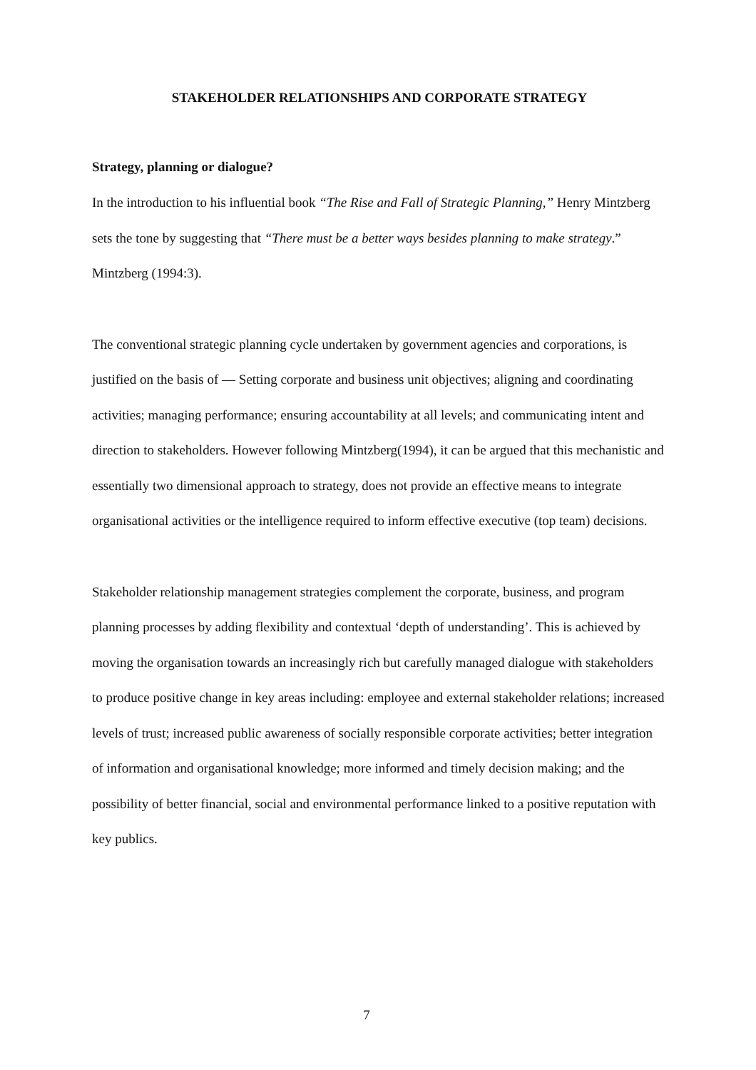STAKEHOLDER RELATIONSHIPS AND CORPORATE STRATEGY
Strategy, planning or dialogue?
In the introduction to his influential book “The Rise and Fall of Strategic Planning,” Henry Mintzberg sets the tone by suggesting that “There must be a better ways besides planning to make strategy.” Mintzberg (1994:3).
The conventional strategic planning cycle undertaken by government agencies and corporations, is justified on the basis of — Setting corporate and business unit objectives; aligning and coordinating activities; managing performance; ensuring accountability at all levels; and communicating intent and direction to stakeholders. However following Mintzberg(1994), it can be argued that this mechanistic and essentially two dimensional approach to strategy, does not provide an effective means to integrate organisational activities or the intelligence required to inform effective executive (top team) decisions.
Stakeholder relationship management strategies complement the corporate, business, and program planning processes by adding flexibility and contextual ‘depth of understanding’. This is achieved by moving the organisation towards an increasingly rich but carefully managed dialogue with stakeholders to produce positive change in key areas including: employee and external stakeholder relations; increased levels of trust; increased public awareness of socially responsible corporate activities; better integration of information and organisational knowledge; more informed and timely decision making; and the possibility of better financial, social and environmental performance linked to a positive reputation with key publics.
7